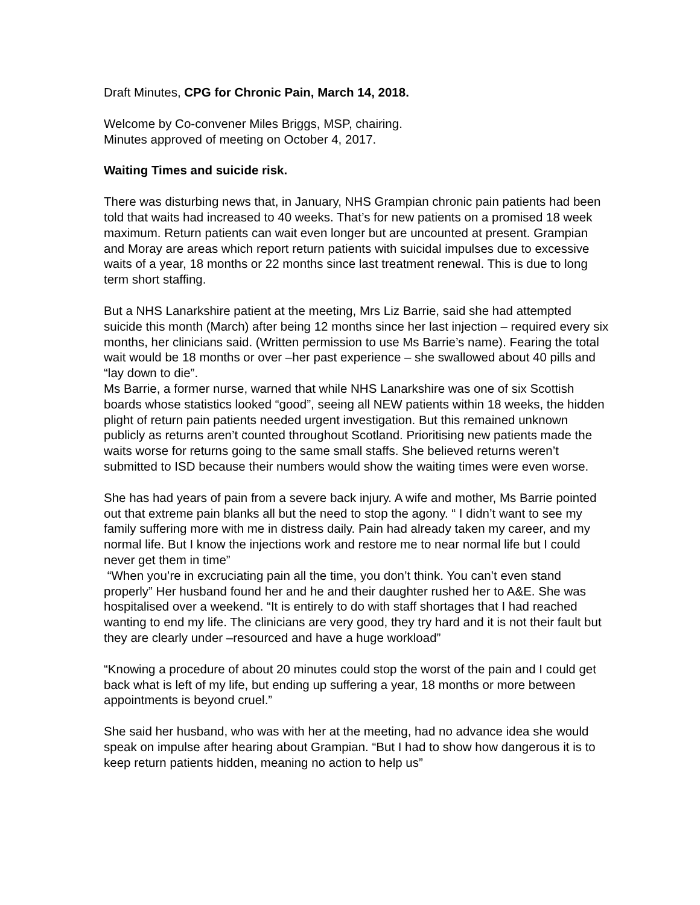Draft Minutes, CPG for Chronic Pain, March 14, 2018.
Welcome by Co-convener Miles Briggs, MSP, chairing.
Minutes approved of meeting on October 4, 2017.
Waiting Times and suicide risk.
There was disturbing news that, in January, NHS Grampian chronic pain patients had been told that waits had increased to 40 weeks. That’s for new patients on a promised 18 week maximum. Return patients can wait even longer but are uncounted at present. Grampian and Moray are areas which report return patients with suicidal impulses due to excessive waits of a year, 18 months or 22 months since last treatment renewal. This is due to long term short staffing.
But a NHS Lanarkshire patient at the meeting, Mrs Liz Barrie, said she had attempted suicide this month (March) after being 12 months since her last injection – required every six months, her clinicians said. (Written permission to use Ms Barrie’s name). Fearing the total wait would be 18 months or over –her past experience – she swallowed about 40 pills and “lay down to die”.
Ms Barrie, a former nurse, warned that while NHS Lanarkshire was one of six Scottish boards whose statistics looked “good”, seeing all NEW patients within 18 weeks, the hidden plight of return pain patients needed urgent investigation. But this remained unknown publicly as returns aren’t counted throughout Scotland. Prioritising new patients made the waits worse for returns going to the same small staffs. She believed returns weren’t submitted to ISD because their numbers would show the waiting times were even worse.
She has had years of pain from a severe back injury. A wife and mother, Ms Barrie pointed out that extreme pain blanks all but the need to stop the agony. “ I didn’t want to see my family suffering more with me in distress daily. Pain had already taken my career, and my normal life. But I know the injections work and restore me to near normal life but I could never get them in time”
“When you’re in excruciating pain all the time, you don’t think. You can’t even stand properly” Her husband found her and he and their daughter rushed her to A&E. She was hospitalised over a weekend. “It is entirely to do with staff shortages that I had reached wanting to end my life. The clinicians are very good, they try hard and it is not their fault but they are clearly under –resourced and have a huge workload”
“Knowing a procedure of about 20 minutes could stop the worst of the pain and I could get back what is left of my life, but ending up suffering a year, 18 months or more between appointments is beyond cruel.”
She said her husband, who was with her at the meeting, had no advance idea she would speak on impulse after hearing about Grampian. “But I had to show how dangerous it is to keep return patients hidden, meaning no action to help us”